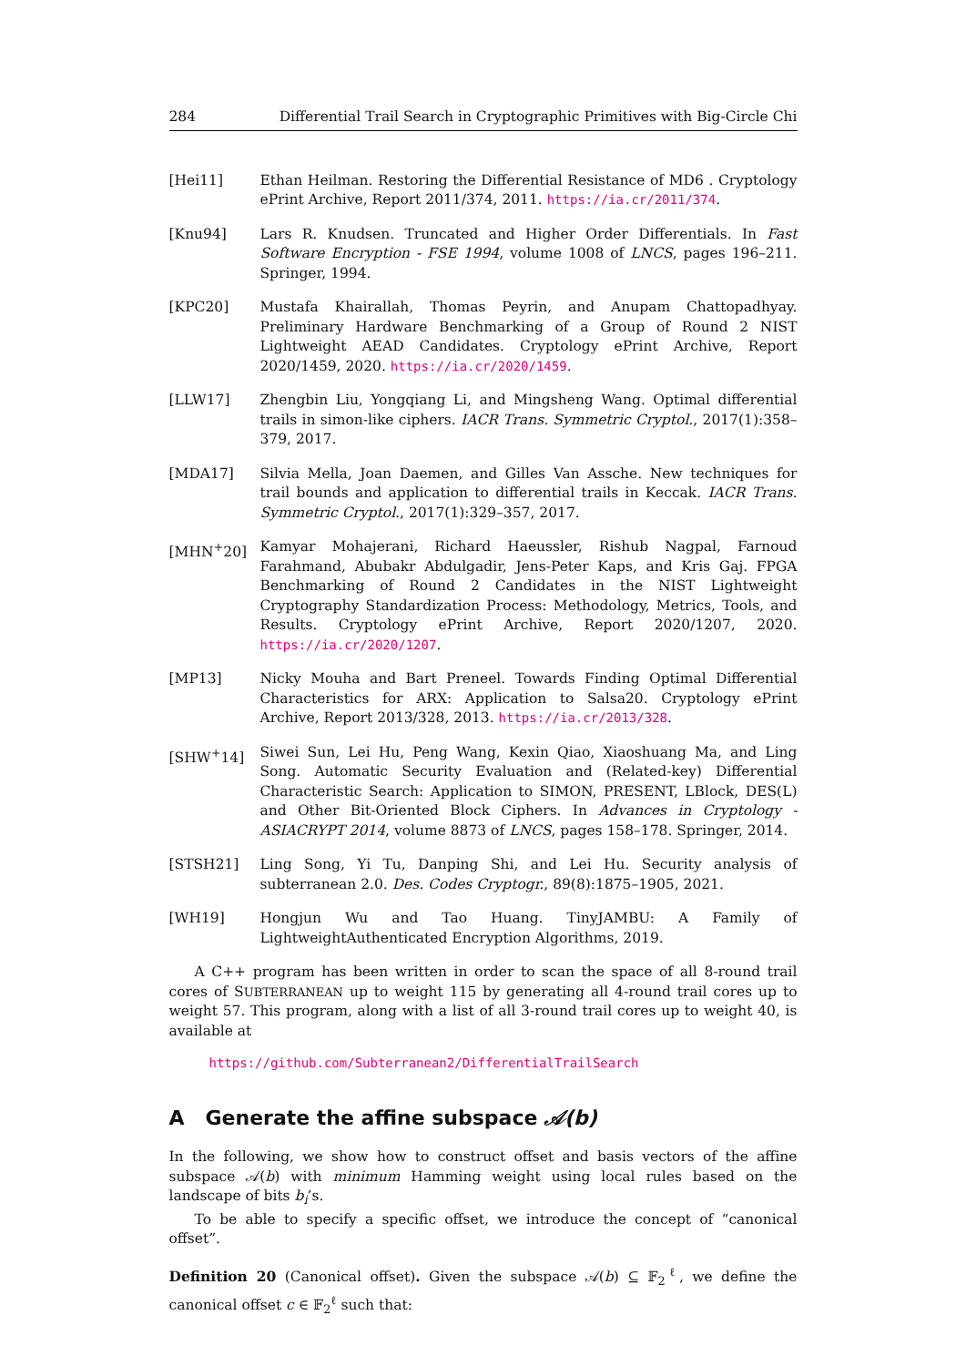284 Differential Trail Search in Cryptographic Primitives with Big-Circle Chi
[Hei11] Ethan Heilman. Restoring the Differential Resistance of MD6 . Cryptology ePrint Archive, Report 2011/374, 2011. https://ia.cr/2011/374.
[Knu94] Lars R. Knudsen. Truncated and Higher Order Differentials. In Fast Software Encryption - FSE 1994, volume 1008 of LNCS, pages 196–211. Springer, 1994.
[KPC20] Mustafa Khairallah, Thomas Peyrin, and Anupam Chattopadhyay. Preliminary Hardware Benchmarking of a Group of Round 2 NIST Lightweight AEAD Candidates. Cryptology ePrint Archive, Report 2020/1459, 2020. https://ia.cr/2020/1459.
[LLW17] Zhengbin Liu, Yongqiang Li, and Mingsheng Wang. Optimal differential trails in simon-like ciphers. IACR Trans. Symmetric Cryptol., 2017(1):358–379, 2017.
[MDA17] Silvia Mella, Joan Daemen, and Gilles Van Assche. New techniques for trail bounds and application to differential trails in Keccak. IACR Trans. Symmetric Cryptol., 2017(1):329–357, 2017.
[MHN<sup>+</sup>20] Kamyar Mohajerani, Richard Haeussler, Rishub Nagpal, Farnoud Farahmand, Abubakr Abdulgadir, Jens-Peter Kaps, and Kris Gaj. FPGA Benchmarking of Round 2 Candidates in the NIST Lightweight Cryptography Standardization Process: Methodology, Metrics, Tools, and Results. Cryptology ePrint Archive, Report 2020/1207, 2020. https://ia.cr/2020/1207.
[MP13] Nicky Mouha and Bart Preneel. Towards Finding Optimal Differential Characteristics for ARX: Application to Salsa20. Cryptology ePrint Archive, Report 2013/328, 2013. https://ia.cr/2013/328.
[SHW<sup>+</sup>14] Siwei Sun, Lei Hu, Peng Wang, Kexin Qiao, Xiaoshuang Ma, and Ling Song. Automatic Security Evaluation and (Related-key) Differential Characteristic Search: Application to SIMON, PRESENT, LBlock, DES(L) and Other Bit-Oriented Block Ciphers. In Advances in Cryptology - ASIACRYPT 2014, volume 8873 of LNCS, pages 158–178. Springer, 2014.
[STSH21] Ling Song, Yi Tu, Danping Shi, and Lei Hu. Security analysis of subterranean 2.0. Des. Codes Cryptogr., 89(8):1875–1905, 2021.
[WH19] Hongjun Wu and Tao Huang. TinyJAMBU: A Family of LightweightAuthenticated Encryption Algorithms, 2019.
A C++ program has been written in order to scan the space of all 8-round trail cores of SUBTERRANEAN up to weight 115 by generating all 4-round trail cores up to weight 57. This program, along with a list of all 3-round trail cores up to weight 40, is available at
https://github.com/Subterranean2/DifferentialTrailSearch
A Generate the affine subspace 𝒜(b)
In the following, we show how to construct offset and basis vectors of the affine subspace 𝒜(b) with minimum Hamming weight using local rules based on the landscape of bits b<sub>i</sub>’s.
To be able to specify a specific offset, we introduce the concept of “canonical offset”.
Definition 20 (Canonical offset). Given the subspace 𝒜(b) ⊆ 𝔽<sub>2</sub><sup>ℓ</sup>, we define the canonical offset c ∈ 𝔽<sub>2</sub><sup>ℓ</sup> such that: